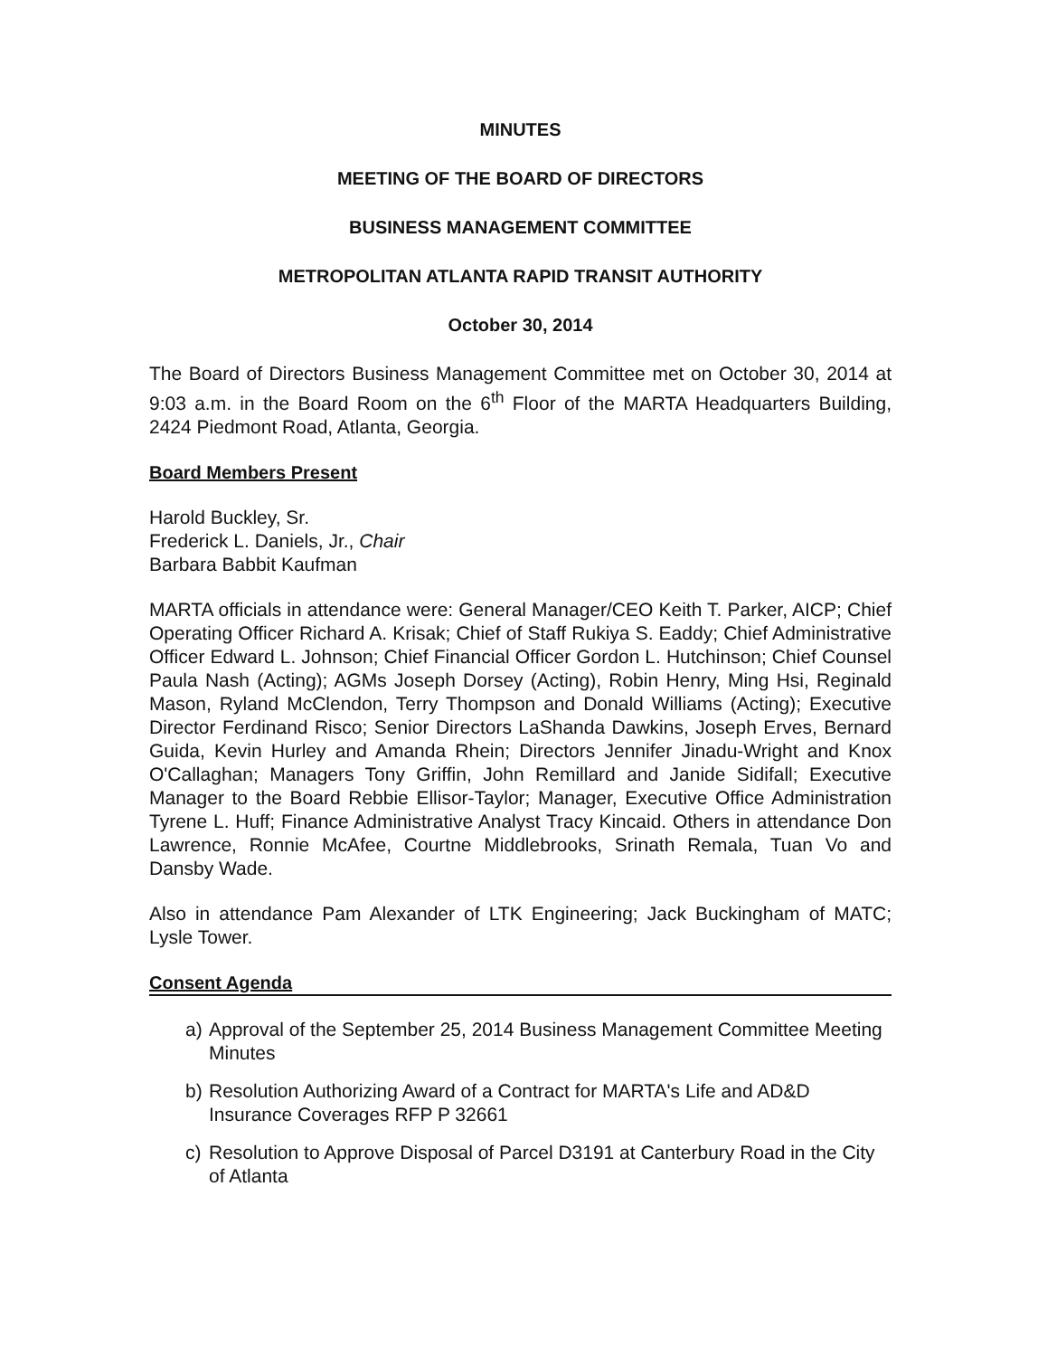MINUTES
MEETING OF THE BOARD OF DIRECTORS
BUSINESS MANAGEMENT COMMITTEE
METROPOLITAN ATLANTA RAPID TRANSIT AUTHORITY
October 30, 2014
The Board of Directors Business Management Committee met on October 30, 2014 at 9:03 a.m. in the Board Room on the 6<sup>th</sup> Floor of the MARTA Headquarters Building, 2424 Piedmont Road, Atlanta, Georgia.
Board Members Present
Harold Buckley, Sr.
Frederick L. Daniels, Jr., Chair
Barbara Babbit Kaufman
MARTA officials in attendance were: General Manager/CEO Keith T. Parker, AICP; Chief Operating Officer Richard A. Krisak; Chief of Staff Rukiya S. Eaddy; Chief Administrative Officer Edward L. Johnson; Chief Financial Officer Gordon L. Hutchinson; Chief Counsel Paula Nash (Acting); AGMs Joseph Dorsey (Acting), Robin Henry, Ming Hsi, Reginald Mason, Ryland McClendon, Terry Thompson and Donald Williams (Acting); Executive Director Ferdinand Risco; Senior Directors LaShanda Dawkins, Joseph Erves, Bernard Guida, Kevin Hurley and Amanda Rhein; Directors Jennifer Jinadu-Wright and Knox O'Callaghan; Managers Tony Griffin, John Remillard and Janide Sidifall; Executive Manager to the Board Rebbie Ellisor-Taylor; Manager, Executive Office Administration Tyrene L. Huff; Finance Administrative Analyst Tracy Kincaid. Others in attendance Don Lawrence, Ronnie McAfee, Courtne Middlebrooks, Srinath Remala, Tuan Vo and Dansby Wade.
Also in attendance Pam Alexander of LTK Engineering; Jack Buckingham of MATC; Lysle Tower.
Consent Agenda
a) Approval of the September 25, 2014 Business Management Committee Meeting Minutes
b) Resolution Authorizing Award of a Contract for MARTA's Life and AD&D Insurance Coverages RFP P 32661
c) Resolution to Approve Disposal of Parcel D3191 at Canterbury Road in the City of Atlanta